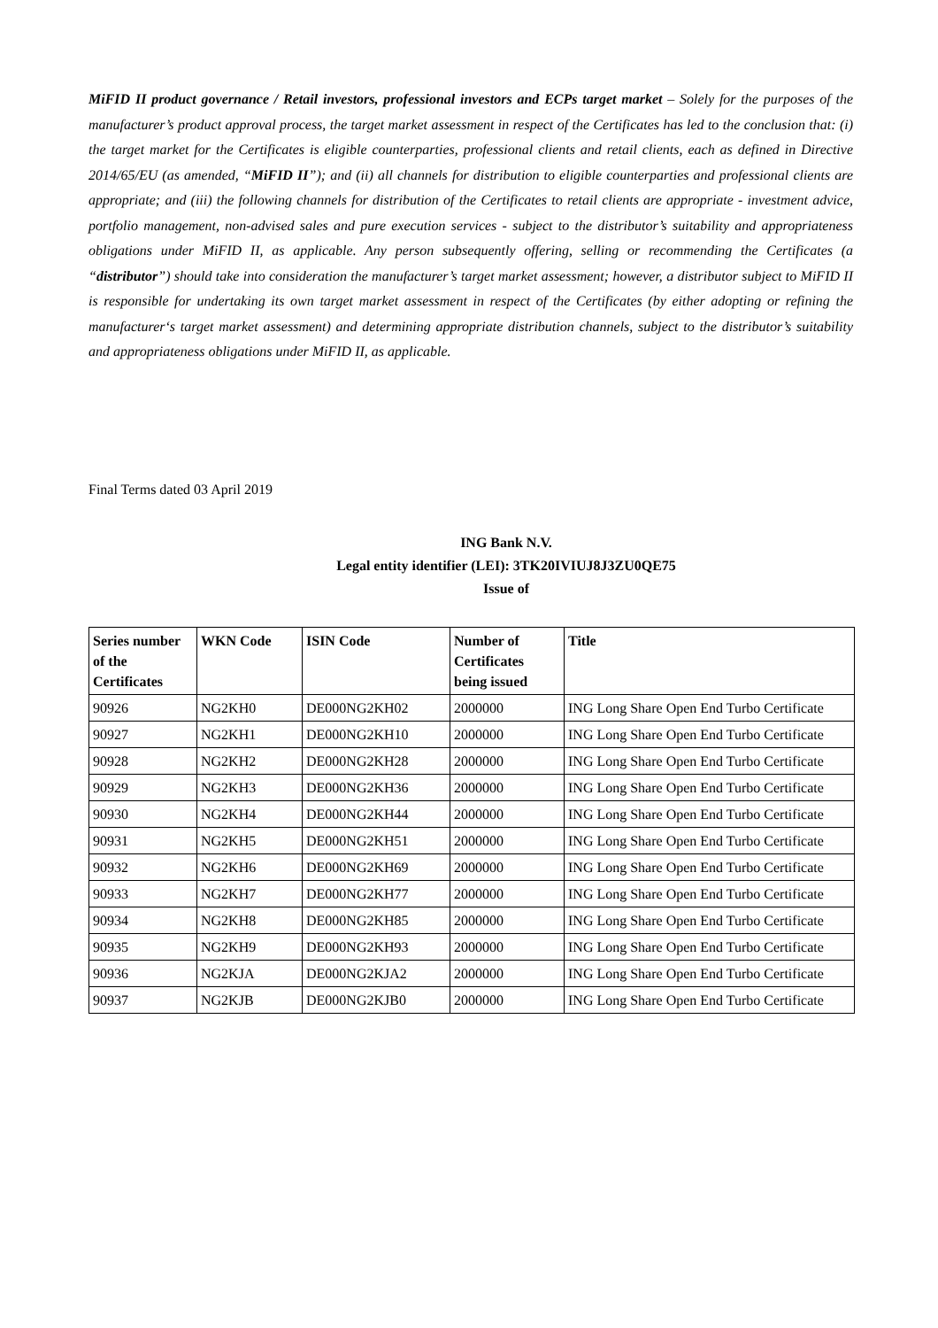MiFID II product governance / Retail investors, professional investors and ECPs target market – Solely for the purposes of the manufacturer’s product approval process, the target market assessment in respect of the Certificates has led to the conclusion that: (i) the target market for the Certificates is eligible counterparties, professional clients and retail clients, each as defined in Directive 2014/65/EU (as amended, “MiFID II”); and (ii) all channels for distribution to eligible counterparties and professional clients are appropriate; and (iii) the following channels for distribution of the Certificates to retail clients are appropriate - investment advice, portfolio management, non-advised sales and pure execution services - subject to the distributor’s suitability and appropriateness obligations under MiFID II, as applicable. Any person subsequently offering, selling or recommending the Certificates (a “distributor”) should take into consideration the manufacturer’s target market assessment; however, a distributor subject to MiFID II is responsible for undertaking its own target market assessment in respect of the Certificates (by either adopting or refining the manufacturer‘s target market assessment) and determining appropriate distribution channels, subject to the distributor’s suitability and appropriateness obligations under MiFID II, as applicable.
Final Terms dated 03 April 2019
ING Bank N.V.
Legal entity identifier (LEI): 3TK20IVIUJ8J3ZU0QE75
Issue of
| Series number of the Certificates | WKN Code | ISIN Code | Number of Certificates being issued | Title |
| --- | --- | --- | --- | --- |
| 90926 | NG2KH0 | DE000NG2KH02 | 2000000 | ING Long Share Open End Turbo Certificate |
| 90927 | NG2KH1 | DE000NG2KH10 | 2000000 | ING Long Share Open End Turbo Certificate |
| 90928 | NG2KH2 | DE000NG2KH28 | 2000000 | ING Long Share Open End Turbo Certificate |
| 90929 | NG2KH3 | DE000NG2KH36 | 2000000 | ING Long Share Open End Turbo Certificate |
| 90930 | NG2KH4 | DE000NG2KH44 | 2000000 | ING Long Share Open End Turbo Certificate |
| 90931 | NG2KH5 | DE000NG2KH51 | 2000000 | ING Long Share Open End Turbo Certificate |
| 90932 | NG2KH6 | DE000NG2KH69 | 2000000 | ING Long Share Open End Turbo Certificate |
| 90933 | NG2KH7 | DE000NG2KH77 | 2000000 | ING Long Share Open End Turbo Certificate |
| 90934 | NG2KH8 | DE000NG2KH85 | 2000000 | ING Long Share Open End Turbo Certificate |
| 90935 | NG2KH9 | DE000NG2KH93 | 2000000 | ING Long Share Open End Turbo Certificate |
| 90936 | NG2KJA | DE000NG2KJA2 | 2000000 | ING Long Share Open End Turbo Certificate |
| 90937 | NG2KJB | DE000NG2KJB0 | 2000000 | ING Long Share Open End Turbo Certificate |